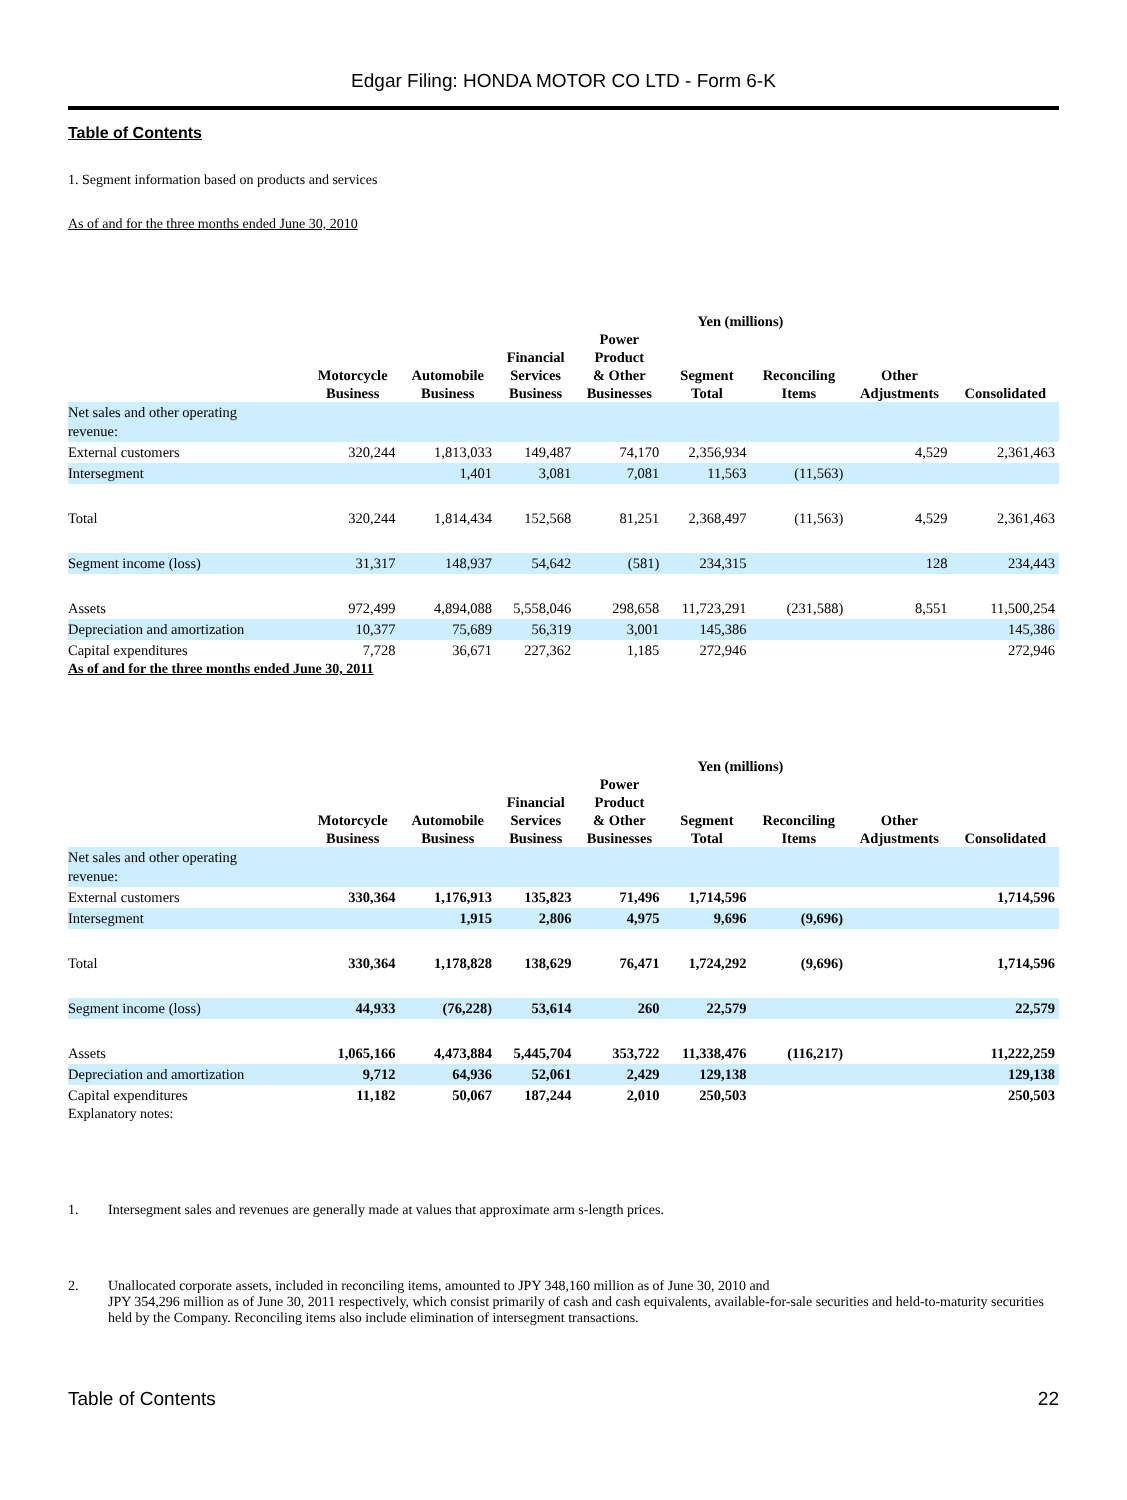Edgar Filing: HONDA MOTOR CO LTD - Form 6-K
Table of Contents
1. Segment information based on products and services
As of and for the three months ended June 30, 2010
| | Yen (millions) | | | | | | | |
| --- | --- | --- | --- | --- | --- | --- | --- | --- |
| | Motorcycle Business | Automobile Business | Financial Services Business | Power Product & Other Businesses | Segment Total | Reconciling Items | Other Adjustments | Consolidated |
| Net sales and other operating revenue: | | | | | | | | |
| External customers | 320,244 | 1,813,033 | 149,487 | 74,170 | 2,356,934 | | 4,529 | 2,361,463 |
| Intersegment | | 1,401 | 3,081 | 7,081 | 11,563 | (11,563) | | |
| Total | 320,244 | 1,814,434 | 152,568 | 81,251 | 2,368,497 | (11,563) | 4,529 | 2,361,463 |
| Segment income (loss) | 31,317 | 148,937 | 54,642 | (581) | 234,315 | | 128 | 234,443 |
| Assets | 972,499 | 4,894,088 | 5,558,046 | 298,658 | 11,723,291 | (231,588) | 8,551 | 11,500,254 |
| Depreciation and amortization | 10,377 | 75,689 | 56,319 | 3,001 | 145,386 | | | 145,386 |
| Capital expenditures | 7,728 | 36,671 | 227,362 | 1,185 | 272,946 | | | 272,946 |
As of and for the three months ended June 30, 2011
| | Yen (millions) | | | | | | | |
| --- | --- | --- | --- | --- | --- | --- | --- | --- |
| | Motorcycle Business | Automobile Business | Financial Services Business | Power Product & Other Businesses | Segment Total | Reconciling Items | Other Adjustments | Consolidated |
| Net sales and other operating revenue: | | | | | | | | |
| External customers | 330,364 | 1,176,913 | 135,823 | 71,496 | 1,714,596 | | | 1,714,596 |
| Intersegment | | 1,915 | 2,806 | 4,975 | 9,696 | (9,696) | | |
| Total | 330,364 | 1,178,828 | 138,629 | 76,471 | 1,724,292 | (9,696) | | 1,714,596 |
| Segment income (loss) | 44,933 | (76,228) | 53,614 | 260 | 22,579 | | | 22,579 |
| Assets | 1,065,166 | 4,473,884 | 5,445,704 | 353,722 | 11,338,476 | (116,217) | | 11,222,259 |
| Depreciation and amortization | 9,712 | 64,936 | 52,061 | 2,429 | 129,138 | | | 129,138 |
| Capital expenditures | 11,182 | 50,067 | 187,244 | 2,010 | 250,503 | | | 250,503 |
Explanatory notes:
1. Intersegment sales and revenues are generally made at values that approximate arm s-length prices.
2. Unallocated corporate assets, included in reconciling items, amounted to JPY 348,160 million as of June 30, 2010 and
JPY 354,296 million as of June 30, 2011 respectively, which consist primarily of cash and cash equivalents, available-for-sale securities and held-to-maturity securities held by the Company. Reconciling items also include elimination of intersegment transactions.
Table of Contents 22